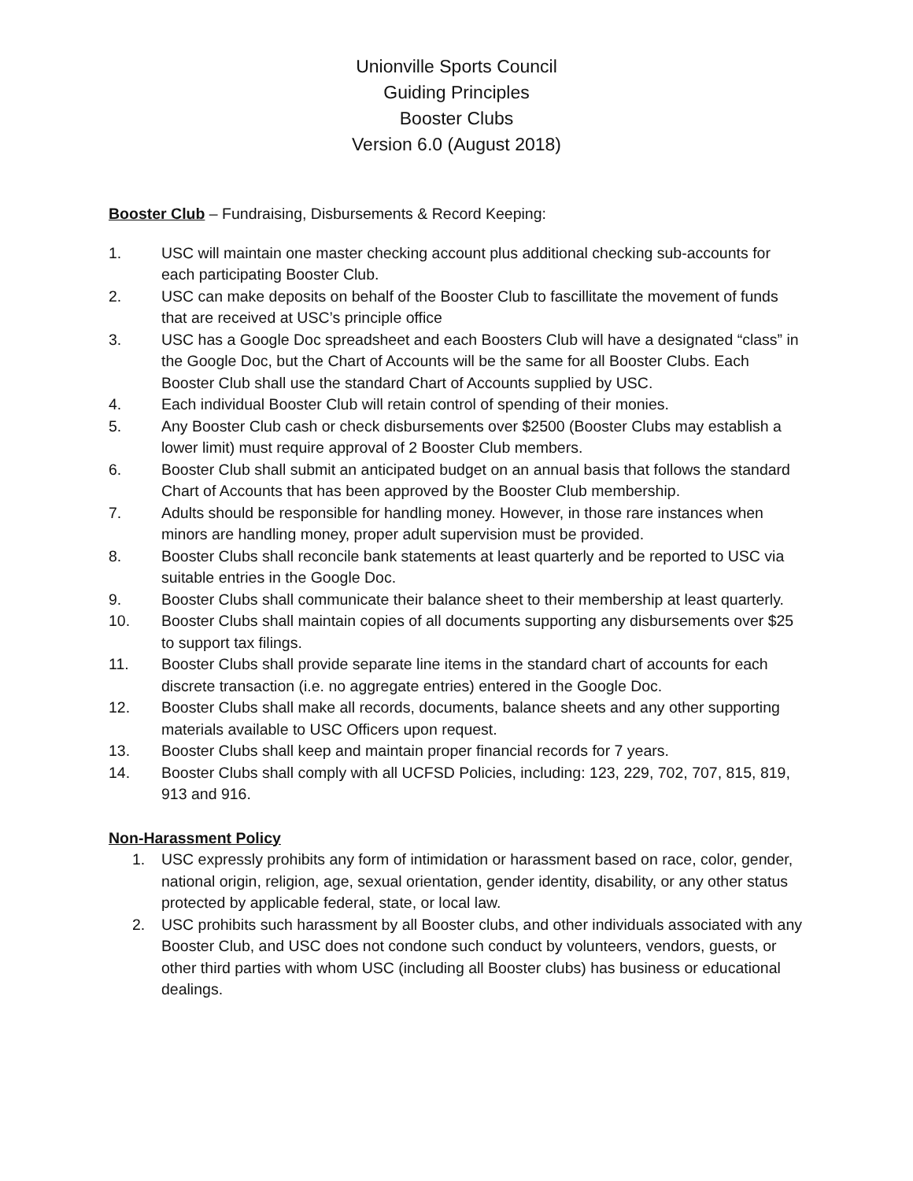Unionville Sports Council
Guiding Principles
Booster Clubs
Version 6.0 (August 2018)
Booster Club – Fundraising, Disbursements & Record Keeping:
1. USC will maintain one master checking account plus additional checking sub-accounts for each participating Booster Club.
2. USC can make deposits on behalf of the Booster Club to fascillitate the movement of funds that are received at USC’s principle office
3. USC has a Google Doc spreadsheet and each Boosters Club will have a designated “class” in the Google Doc, but the Chart of Accounts will be the same for all Booster Clubs. Each Booster Club shall use the standard Chart of Accounts supplied by USC.
4. Each individual Booster Club will retain control of spending of their monies.
5. Any Booster Club cash or check disbursements over $2500 (Booster Clubs may establish a lower limit) must require approval of 2 Booster Club members.
6. Booster Club shall submit an anticipated budget on an annual basis that follows the standard Chart of Accounts that has been approved by the Booster Club membership.
7. Adults should be responsible for handling money. However, in those rare instances when minors are handling money, proper adult supervision must be provided.
8. Booster Clubs shall reconcile bank statements at least quarterly and be reported to USC via suitable entries in the Google Doc.
9. Booster Clubs shall communicate their balance sheet to their membership at least quarterly.
10. Booster Clubs shall maintain copies of all documents supporting any disbursements over $25 to support tax filings.
11. Booster Clubs shall provide separate line items in the standard chart of accounts for each discrete transaction (i.e. no aggregate entries) entered in the Google Doc.
12. Booster Clubs shall make all records, documents, balance sheets and any other supporting materials available to USC Officers upon request.
13. Booster Clubs shall keep and maintain proper financial records for 7 years.
14. Booster Clubs shall comply with all UCFSD Policies, including: 123, 229, 702, 707, 815, 819, 913 and 916.
Non-Harassment Policy
1. USC expressly prohibits any form of intimidation or harassment based on race, color, gender, national origin, religion, age, sexual orientation, gender identity, disability, or any other status protected by applicable federal, state, or local law.
2. USC prohibits such harassment by all Booster clubs, and other individuals associated with any Booster Club, and USC does not condone such conduct by volunteers, vendors, guests, or other third parties with whom USC (including all Booster clubs) has business or educational dealings.